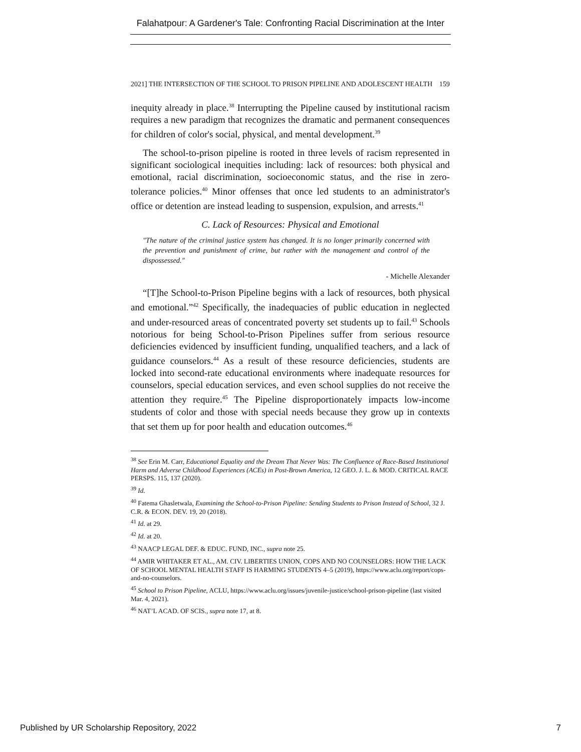Falahatpour: A Gardener's Tale: Confronting Racial Discrimination at the Inter
2021] THE INTERSECTION OF THE SCHOOL TO PRISON PIPELINE AND ADOLESCENT HEALTH 159
inequity already in place.<sup>38</sup> Interrupting the Pipeline caused by institutional racism requires a new paradigm that recognizes the dramatic and permanent consequences for children of color's social, physical, and mental development.<sup>39</sup>
The school-to-prison pipeline is rooted in three levels of racism represented in significant sociological inequities including: lack of resources: both physical and emotional, racial discrimination, socioeconomic status, and the rise in zero-tolerance policies.<sup>40</sup> Minor offenses that once led students to an administrator's office or detention are instead leading to suspension, expulsion, and arrests.<sup>41</sup>
C. Lack of Resources: Physical and Emotional
"The nature of the criminal justice system has changed. It is no longer primarily concerned with the prevention and punishment of crime, but rather with the management and control of the dispossessed."
- Michelle Alexander
“[T]he School-to-Prison Pipeline begins with a lack of resources, both physical and emotional.”<sup>42</sup> Specifically, the inadequacies of public education in neglected and under-resourced areas of concentrated poverty set students up to fail.<sup>43</sup> Schools notorious for being School-to-Prison Pipelines suffer from serious resource deficiencies evidenced by insufficient funding, unqualified teachers, and a lack of guidance counselors.<sup>44</sup> As a result of these resource deficiencies, students are locked into second-rate educational environments where inadequate resources for counselors, special education services, and even school supplies do not receive the attention they require.<sup>45</sup> The Pipeline disproportionately impacts low-income students of color and those with special needs because they grow up in contexts that set them up for poor health and education outcomes.<sup>46</sup>
<sup>38</sup> See Erin M. Carr, Educational Equality and the Dream That Never Was: The Confluence of Race-Based Institutional Harm and Adverse Childhood Experiences (ACEs) in Post-Brown America, 12 GEO. J. L. & MOD. CRITICAL RACE PERSPS. 115, 137 (2020).
<sup>39</sup> Id.
<sup>40</sup> Fatema Ghasletwala, Examining the School-to-Prison Pipeline: Sending Students to Prison Instead of School, 32 J. C.R. & ECON. DEV. 19, 20 (2018).
<sup>41</sup> Id. at 29.
<sup>42</sup> Id. at 20.
<sup>43</sup> NAACP LEGAL DEF. & EDUC. FUND, INC., supra note 25.
<sup>44</sup> AMIR WHITAKER ET AL., AM. CIV. LIBERTIES UNION, COPS AND NO COUNSELORS: HOW THE LACK OF SCHOOL MENTAL HEALTH STAFF IS HARMING STUDENTS 4–5 (2019), https://www.aclu.org/report/cops-and-no-counselors.
<sup>45</sup> School to Prison Pipeline, ACLU, https://www.aclu.org/issues/juvenile-justice/school-prison-pipeline (last visited Mar. 4, 2021).
<sup>46</sup> NAT’L ACAD. OF SCIS., supra note 17, at 8.
Published by UR Scholarship Repository, 2022 7